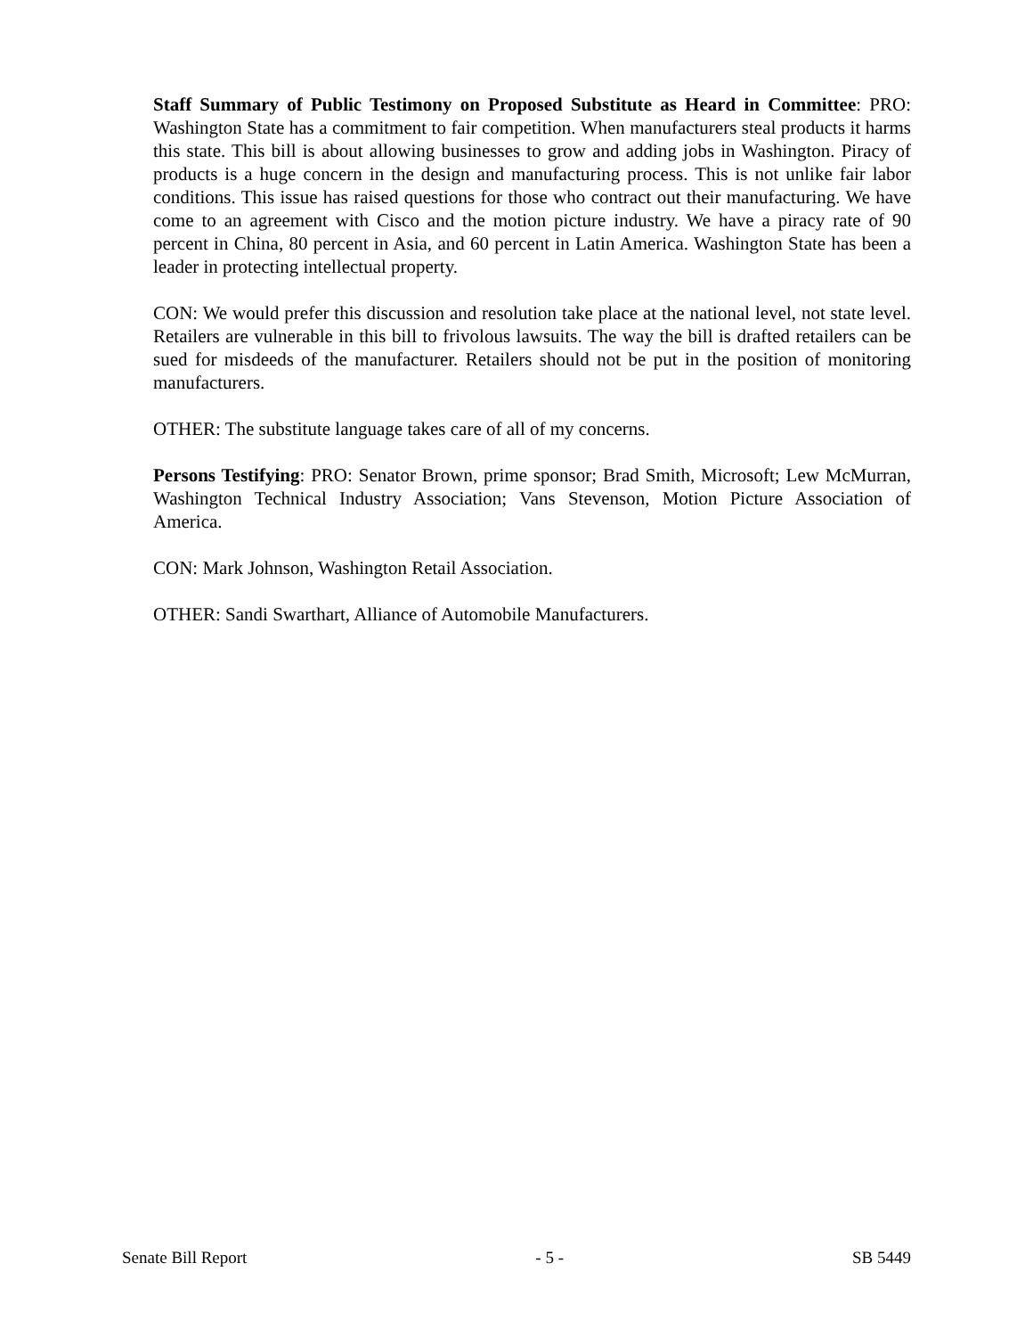Staff Summary of Public Testimony on Proposed Substitute as Heard in Committee: PRO: Washington State has a commitment to fair competition. When manufacturers steal products it harms this state. This bill is about allowing businesses to grow and adding jobs in Washington. Piracy of products is a huge concern in the design and manufacturing process. This is not unlike fair labor conditions. This issue has raised questions for those who contract out their manufacturing. We have come to an agreement with Cisco and the motion picture industry. We have a piracy rate of 90 percent in China, 80 percent in Asia, and 60 percent in Latin America. Washington State has been a leader in protecting intellectual property.
CON: We would prefer this discussion and resolution take place at the national level, not state level. Retailers are vulnerable in this bill to frivolous lawsuits. The way the bill is drafted retailers can be sued for misdeeds of the manufacturer. Retailers should not be put in the position of monitoring manufacturers.
OTHER: The substitute language takes care of all of my concerns.
Persons Testifying: PRO: Senator Brown, prime sponsor; Brad Smith, Microsoft; Lew McMurran, Washington Technical Industry Association; Vans Stevenson, Motion Picture Association of America.
CON: Mark Johnson, Washington Retail Association.
OTHER: Sandi Swarthart, Alliance of Automobile Manufacturers.
Senate Bill Report - 5 - SB 5449